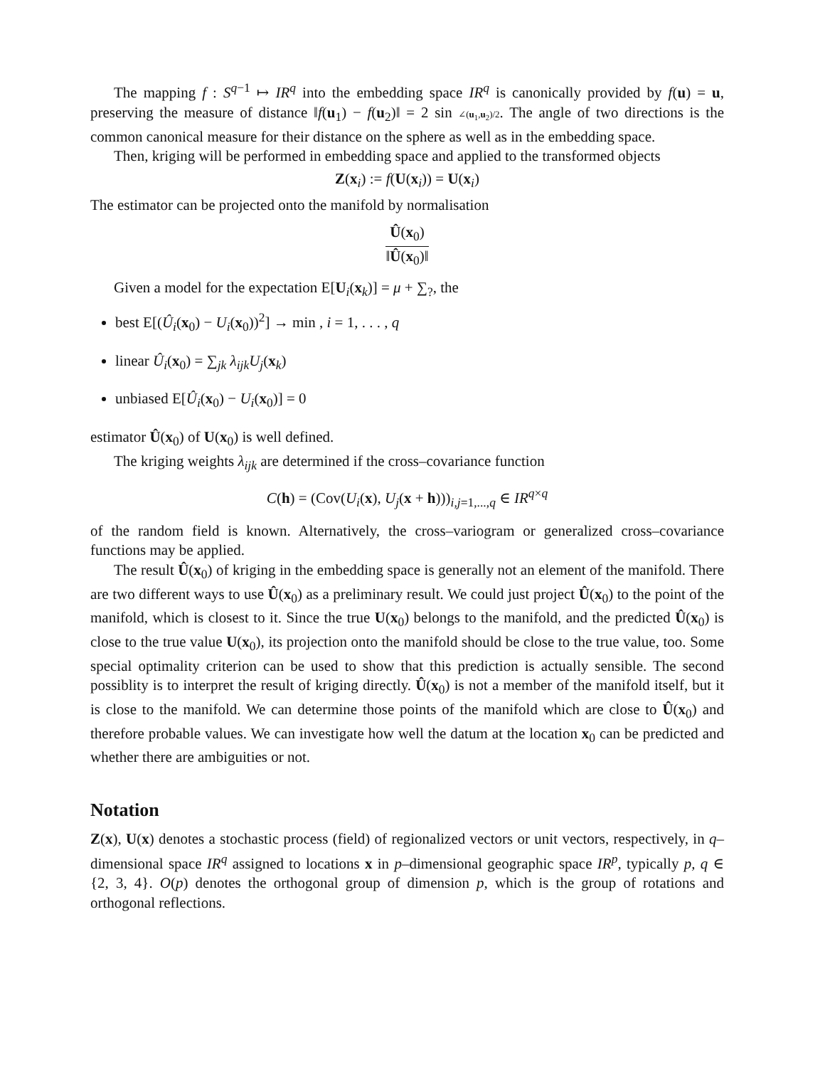The mapping f : S<sup>q−1</sup> ↦ IR<sup>q</sup> into the embedding space IR<sup>q</sup> is canonically provided by f(u) = u, preserving the measure of distance ‖f(u<sub>1</sub>) − f(u<sub>2</sub>)‖ = 2 sin ∠(u<sub>1</sub>,u<sub>2</sub>)/2. The angle of two directions is the common canonical measure for their distance on the sphere as well as in the embedding space.
Then, kriging will be performed in embedding space and applied to the transformed objects
Z(x<sub>i</sub>) := f(U(x<sub>i</sub>)) = U(x<sub>i</sub>)
The estimator can be projected onto the manifold by normalisation
Û(x<sub>0</sub>) ‖Û(x<sub>0</sub>)‖
Given a model for the expectation E[U<sub>i</sub>(x<sub>k</sub>)] = μ + ∑<sub>?</sub>, the
best E[(Û<sub>i</sub>(x<sub>0</sub>) − U<sub>i</sub>(x<sub>0</sub>))<sup>2</sup>] → min , i = 1, . . . , q
linear Û<sub>i</sub>(x<sub>0</sub>) = ∑<sub>jk</sub> λ<sub>ijk</sub>U<sub>j</sub>(x<sub>k</sub>)
unbiased E[Û<sub>i</sub>(x<sub>0</sub>) − U<sub>i</sub>(x<sub>0</sub>)] = 0
estimator Û(x<sub>0</sub>) of U(x<sub>0</sub>) is well defined.
The kriging weights λ<sub>ijk</sub> are determined if the cross–covariance function
C(h) = (Cov(U<sub>i</sub>(x), U<sub>j</sub>(x + h)))<sub>i,j=1,...,q</sub> ∈ IR<sup>q×q</sup>
of the random field is known. Alternatively, the cross–variogram or generalized cross–covariance functions may be applied.
The result Û(x<sub>0</sub>) of kriging in the embedding space is generally not an element of the manifold. There are two different ways to use Û(x<sub>0</sub>) as a preliminary result. We could just project Û(x<sub>0</sub>) to the point of the manifold, which is closest to it. Since the true U(x<sub>0</sub>) belongs to the manifold, and the predicted Û(x<sub>0</sub>) is close to the true value U(x<sub>0</sub>), its projection onto the manifold should be close to the true value, too. Some special optimality criterion can be used to show that this prediction is actually sensible. The second possiblity is to interpret the result of kriging directly. Û(x<sub>0</sub>) is not a member of the manifold itself, but it is close to the manifold. We can determine those points of the manifold which are close to Û(x<sub>0</sub>) and therefore probable values. We can investigate how well the datum at the location x<sub>0</sub> can be predicted and whether there are ambiguities or not.
Notation
Z(x), U(x) denotes a stochastic process (field) of regionalized vectors or unit vectors, respectively, in q–dimensional space IR<sup>q</sup> assigned to locations x in p–dimensional geographic space IR<sup>p</sup>, typically p, q ∈ {2, 3, 4}. O(p) denotes the orthogonal group of dimension p, which is the group of rotations and orthogonal reflections.